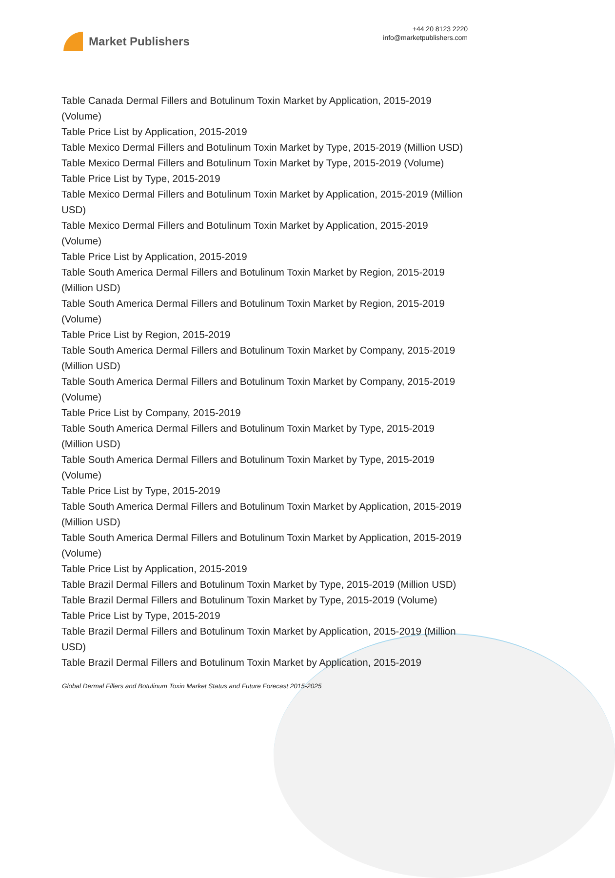Market Publishers
+44 20 8123 2220
info@marketpublishers.com
Table Canada Dermal Fillers and Botulinum Toxin Market by Application, 2015-2019 (Volume)
Table Price List by Application, 2015-2019
Table Mexico Dermal Fillers and Botulinum Toxin Market by Type, 2015-2019 (Million USD)
Table Mexico Dermal Fillers and Botulinum Toxin Market by Type, 2015-2019 (Volume)
Table Price List by Type, 2015-2019
Table Mexico Dermal Fillers and Botulinum Toxin Market by Application, 2015-2019 (Million USD)
Table Mexico Dermal Fillers and Botulinum Toxin Market by Application, 2015-2019 (Volume)
Table Price List by Application, 2015-2019
Table South America Dermal Fillers and Botulinum Toxin Market by Region, 2015-2019 (Million USD)
Table South America Dermal Fillers and Botulinum Toxin Market by Region, 2015-2019 (Volume)
Table Price List by Region, 2015-2019
Table South America Dermal Fillers and Botulinum Toxin Market by Company, 2015-2019 (Million USD)
Table South America Dermal Fillers and Botulinum Toxin Market by Company, 2015-2019 (Volume)
Table Price List by Company, 2015-2019
Table South America Dermal Fillers and Botulinum Toxin Market by Type, 2015-2019 (Million USD)
Table South America Dermal Fillers and Botulinum Toxin Market by Type, 2015-2019 (Volume)
Table Price List by Type, 2015-2019
Table South America Dermal Fillers and Botulinum Toxin Market by Application, 2015-2019 (Million USD)
Table South America Dermal Fillers and Botulinum Toxin Market by Application, 2015-2019 (Volume)
Table Price List by Application, 2015-2019
Table Brazil Dermal Fillers and Botulinum Toxin Market by Type, 2015-2019 (Million USD)
Table Brazil Dermal Fillers and Botulinum Toxin Market by Type, 2015-2019 (Volume)
Table Price List by Type, 2015-2019
Table Brazil Dermal Fillers and Botulinum Toxin Market by Application, 2015-2019 (Million USD)
Table Brazil Dermal Fillers and Botulinum Toxin Market by Application, 2015-2019
Global Dermal Fillers and Botulinum Toxin Market Status and Future Forecast 2015-2025